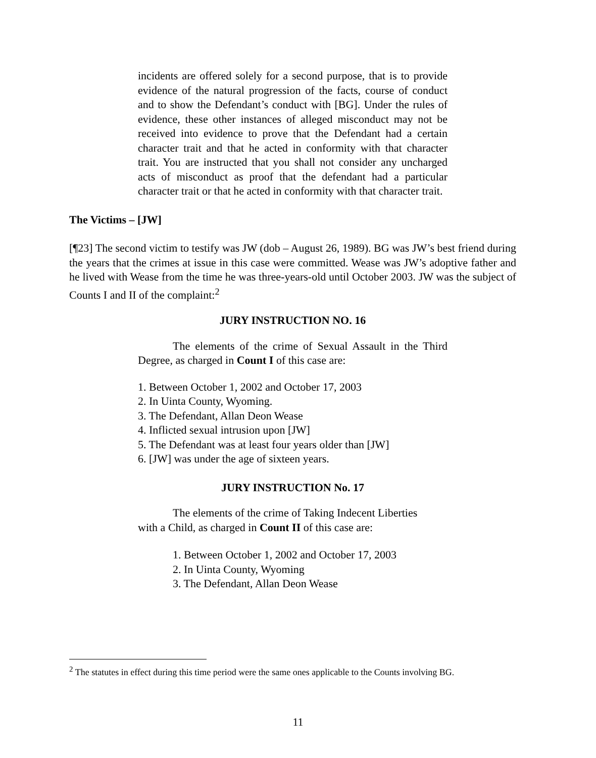incidents are offered solely for a second purpose, that is to provide evidence of the natural progression of the facts, course of conduct and to show the Defendant’s conduct with [BG]. Under the rules of evidence, these other instances of alleged misconduct may not be received into evidence to prove that the Defendant had a certain character trait and that he acted in conformity with that character trait. You are instructed that you shall not consider any uncharged acts of misconduct as proof that the defendant had a particular character trait or that he acted in conformity with that character trait.
The Victims – [JW]
[¶23] The second victim to testify was JW (dob – August 26, 1989). BG was JW’s best friend during the years that the crimes at issue in this case were committed. Wease was JW’s adoptive father and he lived with Wease from the time he was three-years-old until October 2003. JW was the subject of Counts I and II of the complaint:<sup>2</sup>
JURY INSTRUCTION NO. 16
The elements of the crime of Sexual Assault in the Third Degree, as charged in Count I of this case are:
1. Between October 1, 2002 and October 17, 2003
2. In Uinta County, Wyoming.
3. The Defendant, Allan Deon Wease
4. Inflicted sexual intrusion upon [JW]
5. The Defendant was at least four years older than [JW]
6. [JW] was under the age of sixteen years.
JURY INSTRUCTION No. 17
The elements of the crime of Taking Indecent Liberties
with a Child, as charged in Count II of this case are:
1. Between October 1, 2002 and October 17, 2003
2. In Uinta County, Wyoming
3. The Defendant, Allan Deon Wease
<sup>2</sup> The statutes in effect during this time period were the same ones applicable to the Counts involving BG.
11